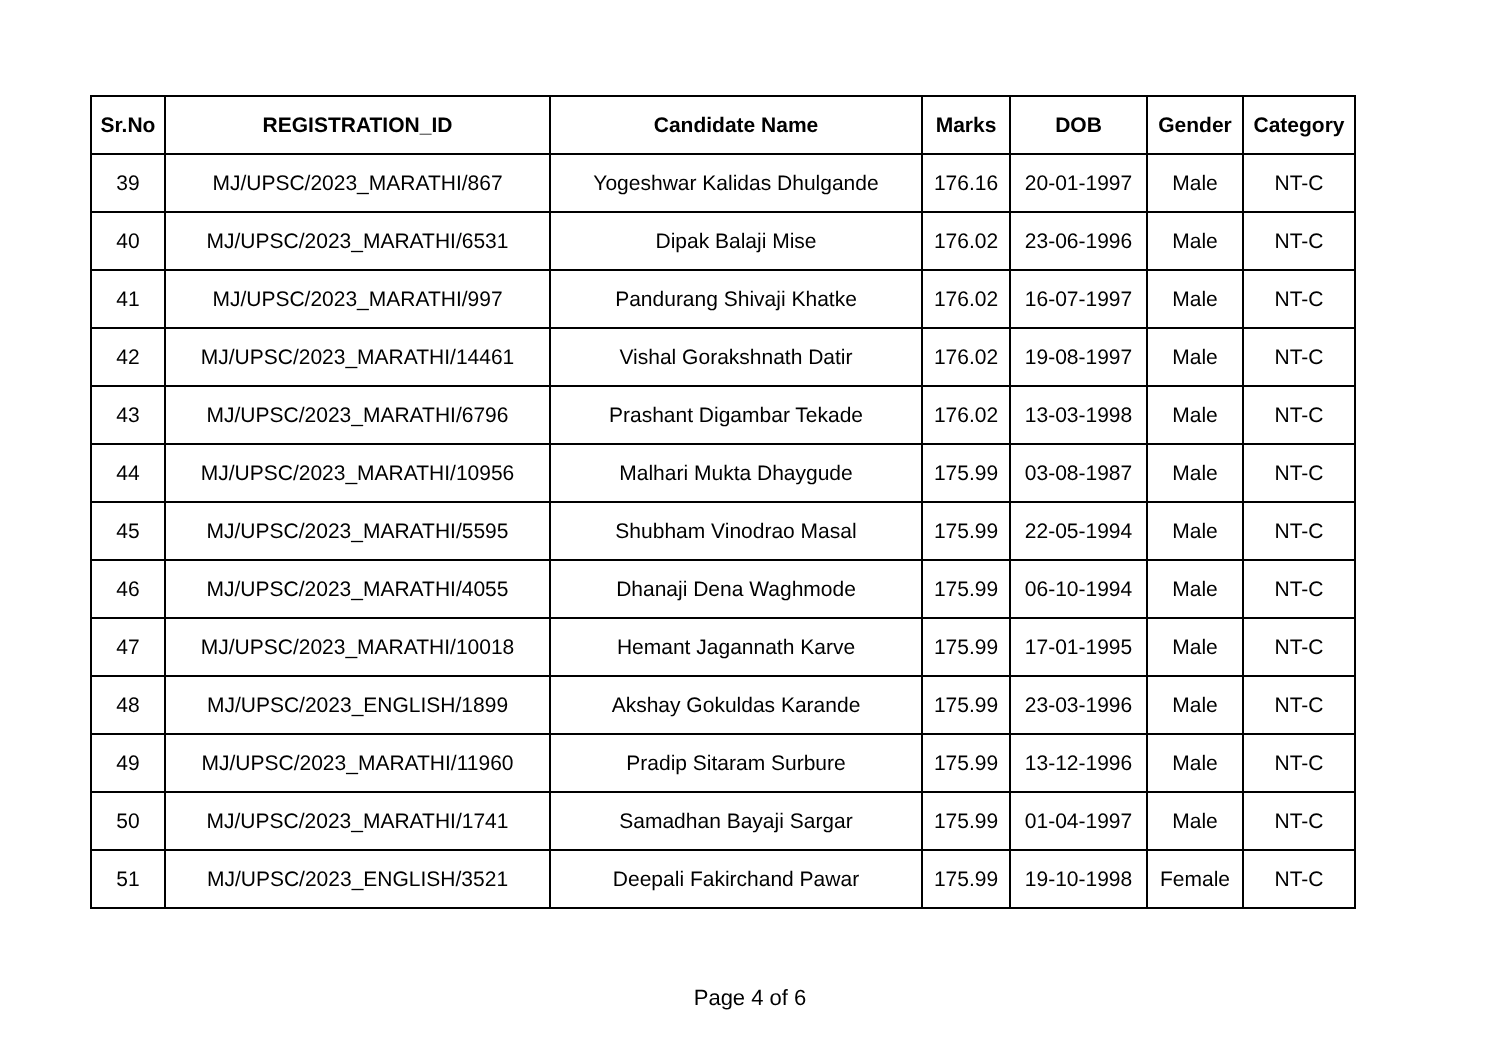| Sr.No | REGISTRATION_ID | Candidate Name | Marks | DOB | Gender | Category |
| --- | --- | --- | --- | --- | --- | --- |
| 39 | MJ/UPSC/2023_MARATHI/867 | Yogeshwar Kalidas Dhulgande | 176.16 | 20-01-1997 | Male | NT-C |
| 40 | MJ/UPSC/2023_MARATHI/6531 | Dipak Balaji Mise | 176.02 | 23-06-1996 | Male | NT-C |
| 41 | MJ/UPSC/2023_MARATHI/997 | Pandurang Shivaji Khatke | 176.02 | 16-07-1997 | Male | NT-C |
| 42 | MJ/UPSC/2023_MARATHI/14461 | Vishal Gorakshnath Datir | 176.02 | 19-08-1997 | Male | NT-C |
| 43 | MJ/UPSC/2023_MARATHI/6796 | Prashant Digambar Tekade | 176.02 | 13-03-1998 | Male | NT-C |
| 44 | MJ/UPSC/2023_MARATHI/10956 | Malhari Mukta Dhaygude | 175.99 | 03-08-1987 | Male | NT-C |
| 45 | MJ/UPSC/2023_MARATHI/5595 | Shubham Vinodrao Masal | 175.99 | 22-05-1994 | Male | NT-C |
| 46 | MJ/UPSC/2023_MARATHI/4055 | Dhanaji Dena Waghmode | 175.99 | 06-10-1994 | Male | NT-C |
| 47 | MJ/UPSC/2023_MARATHI/10018 | Hemant Jagannath Karve | 175.99 | 17-01-1995 | Male | NT-C |
| 48 | MJ/UPSC/2023_ENGLISH/1899 | Akshay Gokuldas Karande | 175.99 | 23-03-1996 | Male | NT-C |
| 49 | MJ/UPSC/2023_MARATHI/11960 | Pradip Sitaram Surbure | 175.99 | 13-12-1996 | Male | NT-C |
| 50 | MJ/UPSC/2023_MARATHI/1741 | Samadhan Bayaji Sargar | 175.99 | 01-04-1997 | Male | NT-C |
| 51 | MJ/UPSC/2023_ENGLISH/3521 | Deepali Fakirchand Pawar | 175.99 | 19-10-1998 | Female | NT-C |
Page 4 of 6